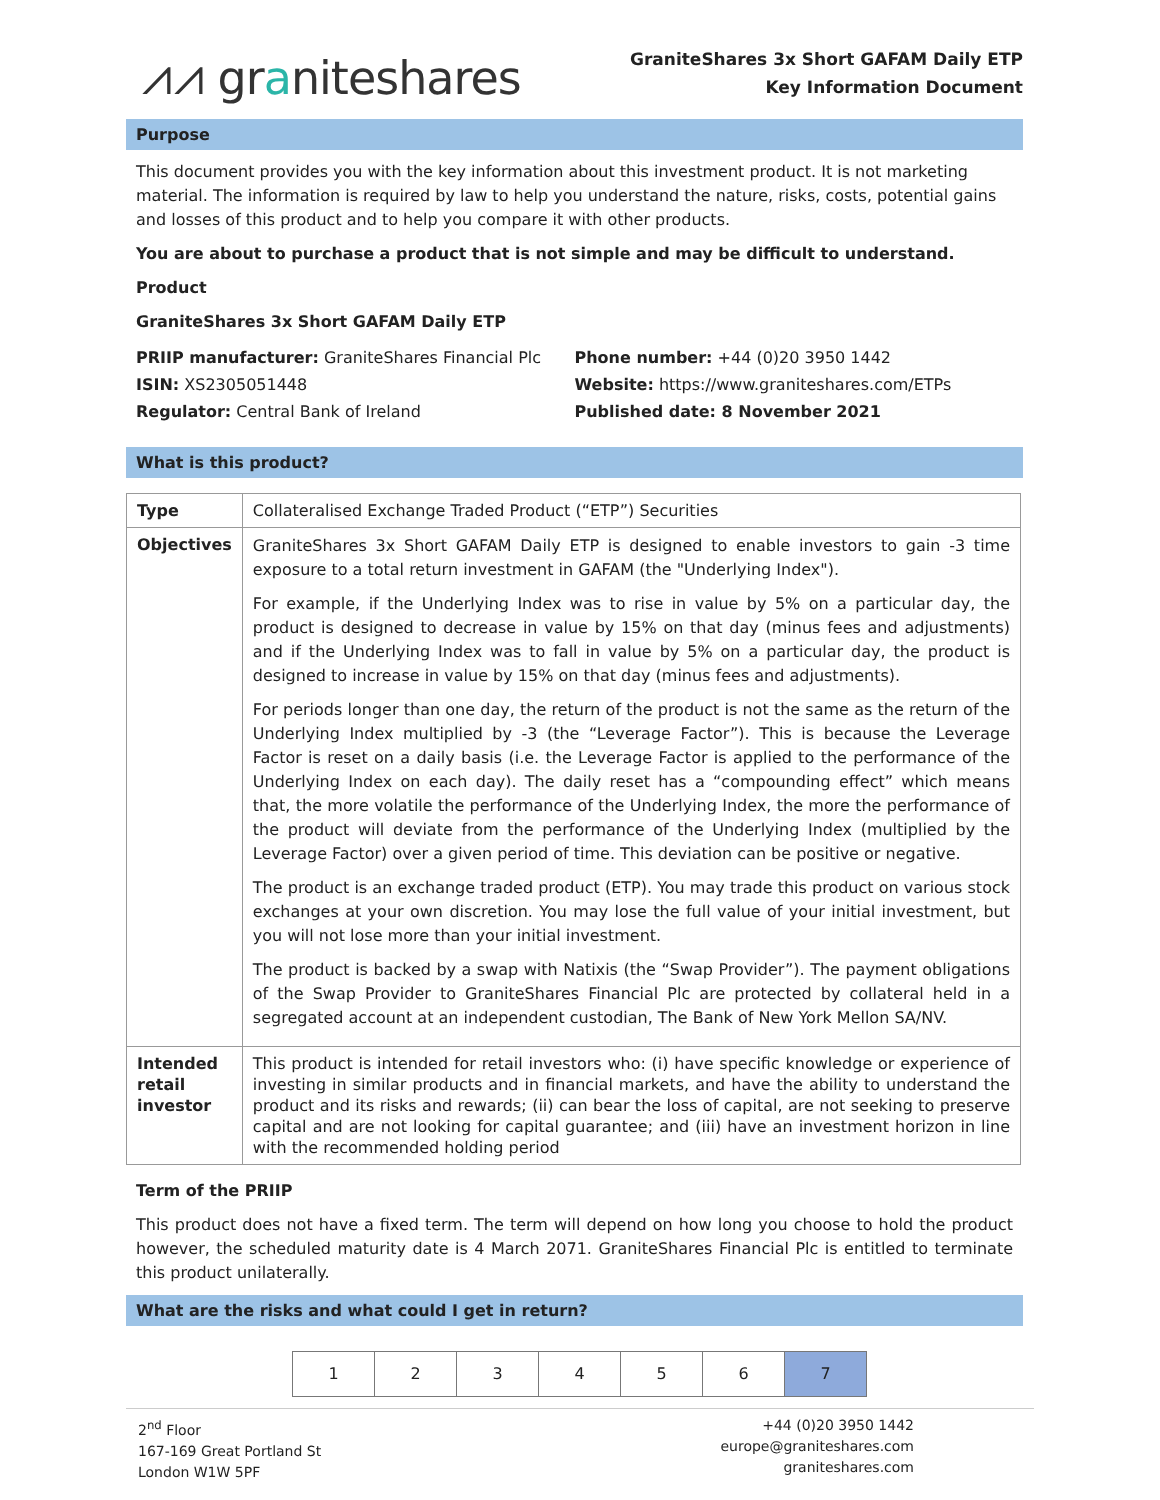⩘⩘ graniteshares
GraniteShares 3x Short GAFAM Daily ETP
Key Information Document
Purpose
This document provides you with the key information about this investment product. It is not marketing material. The information is required by law to help you understand the nature, risks, costs, potential gains and losses of this product and to help you compare it with other products.
You are about to purchase a product that is not simple and may be difficult to understand.
Product
GraniteShares 3x Short GAFAM Daily ETP
PRIIP manufacturer: GraniteShares Financial Plc
ISIN: XS2305051448
Regulator: Central Bank of Ireland
Phone number: +44 (0)20 3950 1442
Website: https://www.graniteshares.com/ETPs
Published date: 8 November 2021
What is this product?
| Type | Collateralised Exchange Traded Product (“ETP”) Securities |
| Objectives | GraniteShares 3x Short GAFAM Daily ETP is designed to enable investors to gain -3 time exposure to a total return investment in GAFAM (the "Underlying Index"). For example, if the Underlying Index was to rise in value by 5% on a particular day, the product is designed to decrease in value by 15% on that day (minus fees and adjustments) and if the Underlying Index was to fall in value by 5% on a particular day, the product is designed to increase in value by 15% on that day (minus fees and adjustments). For periods longer than one day, the return of the product is not the same as the return of the Underlying Index multiplied by -3 (the “Leverage Factor”). This is because the Leverage Factor is reset on a daily basis (i.e. the Leverage Factor is applied to the performance of the Underlying Index on each day). The daily reset has a “compounding effect” which means that, the more volatile the performance of the Underlying Index, the more the performance of the product will deviate from the performance of the Underlying Index (multiplied by the Leverage Factor) over a given period of time. This deviation can be positive or negative. The product is an exchange traded product (ETP). You may trade this product on various stock exchanges at your own discretion. You may lose the full value of your initial investment, but you will not lose more than your initial investment. The product is backed by a swap with Natixis (the “Swap Provider”). The payment obligations of the Swap Provider to GraniteShares Financial Plc are protected by collateral held in a segregated account at an independent custodian, The Bank of New York Mellon SA/NV. |
| Intended retail investor | This product is intended for retail investors who: (i) have specific knowledge or experience of investing in similar products and in financial markets, and have the ability to understand the product and its risks and rewards; (ii) can bear the loss of capital, are not seeking to preserve capital and are not looking for capital guarantee; and (iii) have an investment horizon in line with the recommended holding period |
Term of the PRIIP
This product does not have a fixed term. The term will depend on how long you choose to hold the product however, the scheduled maturity date is 4 March 2071. GraniteShares Financial Plc is entitled to terminate this product unilaterally.
What are the risks and what could I get in return?
1 2 3 4 5 6 7
2<sup>nd</sup> Floor
167-169 Great Portland St
London W1W 5PF
+44 (0)20 3950 1442
europe@graniteshares.com
graniteshares.com